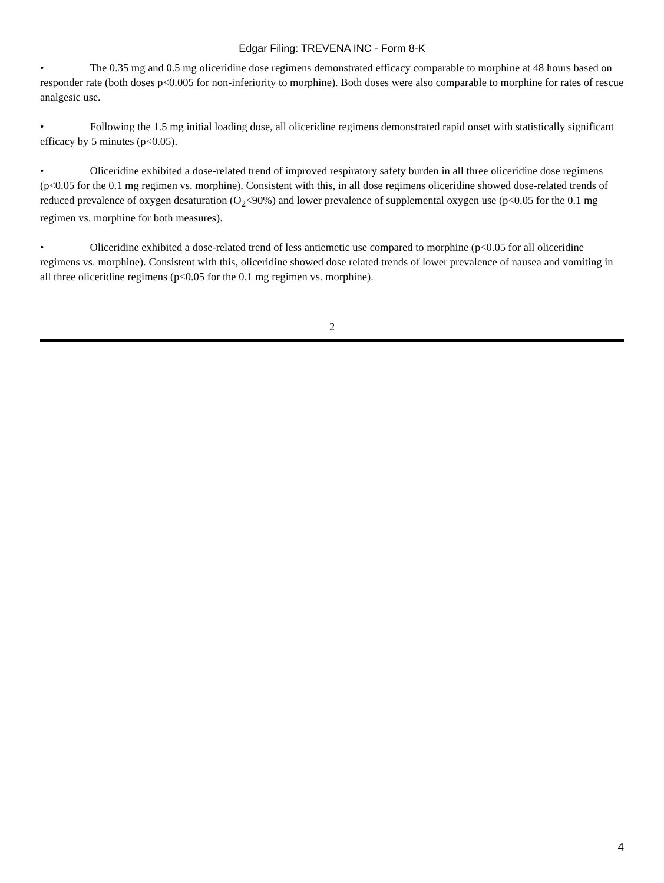Edgar Filing: TREVENA INC - Form 8-K
• The 0.35 mg and 0.5 mg oliceridine dose regimens demonstrated efficacy comparable to morphine at 48 hours based on responder rate (both doses p<0.005 for non-inferiority to morphine). Both doses were also comparable to morphine for rates of rescue analgesic use.
• Following the 1.5 mg initial loading dose, all oliceridine regimens demonstrated rapid onset with statistically significant efficacy by 5 minutes (p<0.05).
• Oliceridine exhibited a dose-related trend of improved respiratory safety burden in all three oliceridine dose regimens (p<0.05 for the 0.1 mg regimen vs. morphine). Consistent with this, in all dose regimens oliceridine showed dose-related trends of reduced prevalence of oxygen desaturation (O<sub>2</sub><90%) and lower prevalence of supplemental oxygen use (p<0.05 for the 0.1 mg regimen vs. morphine for both measures).
• Oliceridine exhibited a dose-related trend of less antiemetic use compared to morphine (p<0.05 for all oliceridine regimens vs. morphine). Consistent with this, oliceridine showed dose related trends of lower prevalence of nausea and vomiting in all three oliceridine regimens (p<0.05 for the 0.1 mg regimen vs. morphine).
2
4